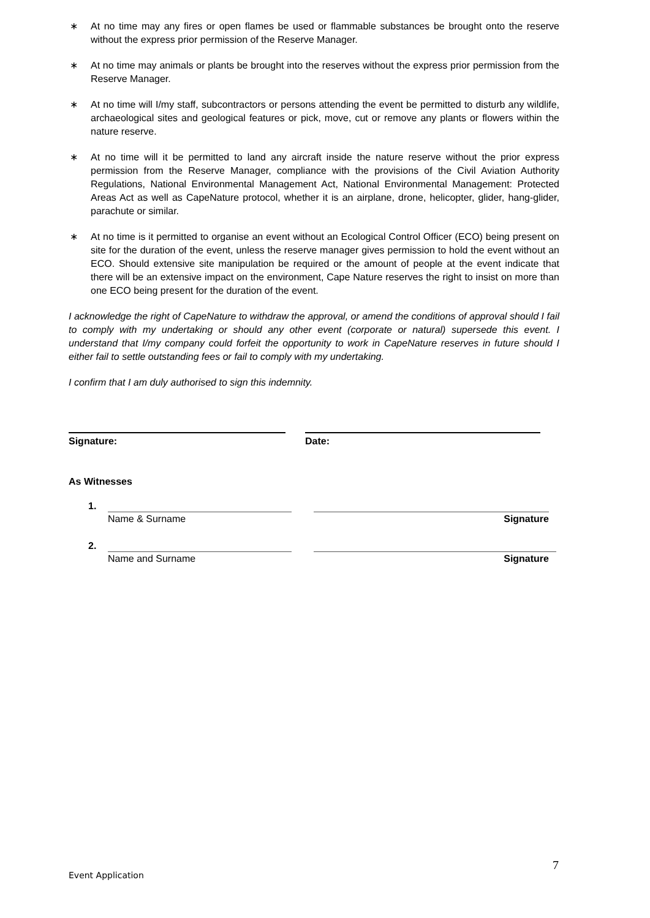∗ At no time may any fires or open flames be used or flammable substances be brought onto the reserve without the express prior permission of the Reserve Manager.
∗ At no time may animals or plants be brought into the reserves without the express prior permission from the Reserve Manager.
∗ At no time will I/my staff, subcontractors or persons attending the event be permitted to disturb any wildlife, archaeological sites and geological features or pick, move, cut or remove any plants or flowers within the nature reserve.
∗ At no time will it be permitted to land any aircraft inside the nature reserve without the prior express permission from the Reserve Manager, compliance with the provisions of the Civil Aviation Authority Regulations, National Environmental Management Act, National Environmental Management: Protected Areas Act as well as CapeNature protocol, whether it is an airplane, drone, helicopter, glider, hang-glider, parachute or similar.
∗ At no time is it permitted to organise an event without an Ecological Control Officer (ECO) being present on site for the duration of the event, unless the reserve manager gives permission to hold the event without an ECO. Should extensive site manipulation be required or the amount of people at the event indicate that there will be an extensive impact on the environment, Cape Nature reserves the right to insist on more than one ECO being present for the duration of the event.
I acknowledge the right of CapeNature to withdraw the approval, or amend the conditions of approval should I fail to comply with my undertaking or should any other event (corporate or natural) supersede this event. I understand that I/my company could forfeit the opportunity to work in CapeNature reserves in future should I either fail to settle outstanding fees or fail to comply with my undertaking.
I confirm that I am duly authorised to sign this indemnity.
Signature: Date:
As Witnesses
1.
Name & Surname Signature
2.
Name and Surname Signature
Event Application 7